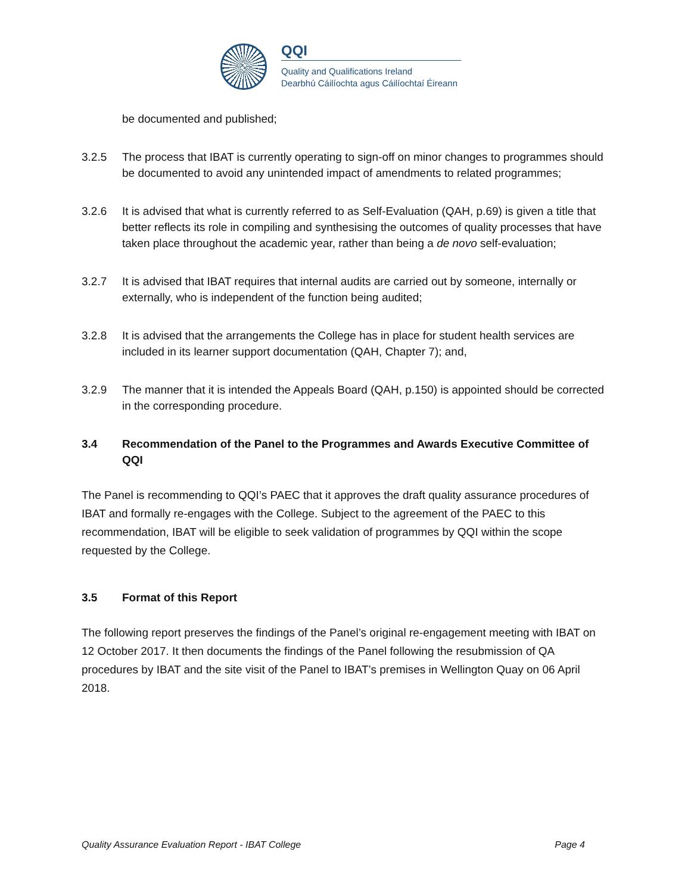QQI
Quality and Qualifications Ireland
Dearbhú Cáilíochta agus Cáilíochtaí Éireann
be documented and published;
3.2.5 The process that IBAT is currently operating to sign-off on minor changes to programmes should be documented to avoid any unintended impact of amendments to related programmes;
3.2.6 It is advised that what is currently referred to as Self-Evaluation (QAH, p.69) is given a title that better reflects its role in compiling and synthesising the outcomes of quality processes that have taken place throughout the academic year, rather than being a de novo self-evaluation;
3.2.7 It is advised that IBAT requires that internal audits are carried out by someone, internally or externally, who is independent of the function being audited;
3.2.8 It is advised that the arrangements the College has in place for student health services are included in its learner support documentation (QAH, Chapter 7); and,
3.2.9 The manner that it is intended the Appeals Board (QAH, p.150) is appointed should be corrected in the corresponding procedure.
3.4 Recommendation of the Panel to the Programmes and Awards Executive Committee of QQI
The Panel is recommending to QQI’s PAEC that it approves the draft quality assurance procedures of IBAT and formally re-engages with the College. Subject to the agreement of the PAEC to this recommendation, IBAT will be eligible to seek validation of programmes by QQI within the scope requested by the College.
3.5 Format of this Report
The following report preserves the findings of the Panel’s original re-engagement meeting with IBAT on 12 October 2017. It then documents the findings of the Panel following the resubmission of QA procedures by IBAT and the site visit of the Panel to IBAT’s premises in Wellington Quay on 06 April 2018.
Quality Assurance Evaluation Report - IBAT College Page 4